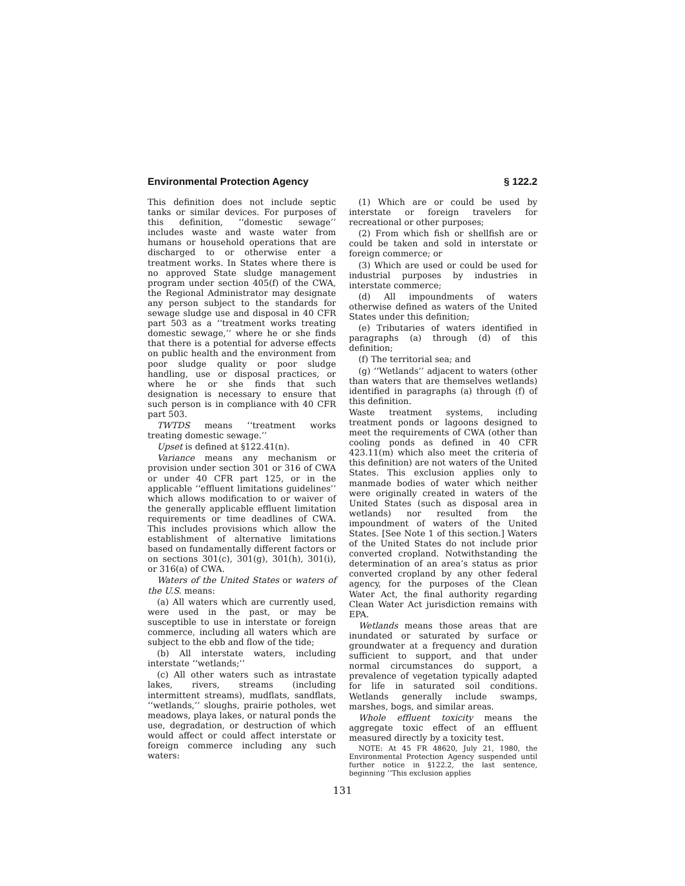Environmental Protection Agency § 122.2
This definition does not include septic tanks or similar devices. For purposes of this definition, ‘‘domestic sewage’’ includes waste and waste water from humans or household operations that are discharged to or otherwise enter a treatment works. In States where there is no approved State sludge management program under section 405(f) of the CWA, the Regional Administrator may designate any person subject to the standards for sewage sludge use and disposal in 40 CFR part 503 as a ‘‘treatment works treating domestic sewage,’’ where he or she finds that there is a potential for adverse effects on public health and the environment from poor sludge quality or poor sludge handling, use or disposal practices, or where he or she finds that such designation is necessary to ensure that such person is in compliance with 40 CFR part 503.
TWTDS means ‘‘treatment works treating domestic sewage.’’
Upset is defined at §122.41(n).
Variance means any mechanism or provision under section 301 or 316 of CWA or under 40 CFR part 125, or in the applicable ‘‘effluent limitations guidelines’’ which allows modification to or waiver of the generally applicable effluent limitation requirements or time deadlines of CWA. This includes provisions which allow the establishment of alternative limitations based on fundamentally different factors or on sections 301(c), 301(g), 301(h), 301(i), or 316(a) of CWA.
Waters of the United States or waters of the U.S. means:
(a) All waters which are currently used, were used in the past, or may be susceptible to use in interstate or foreign commerce, including all waters which are subject to the ebb and flow of the tide;
(b) All interstate waters, including interstate ‘‘wetlands;’’
(c) All other waters such as intrastate lakes, rivers, streams (including intermittent streams), mudflats, sandflats, ‘‘wetlands,’’ sloughs, prairie potholes, wet meadows, playa lakes, or natural ponds the use, degradation, or destruction of which would affect or could affect interstate or foreign commerce including any such waters:
(1) Which are or could be used by interstate or foreign travelers for recreational or other purposes;
(2) From which fish or shellfish are or could be taken and sold in interstate or foreign commerce; or
(3) Which are used or could be used for industrial purposes by industries in interstate commerce;
(d) All impoundments of waters otherwise defined as waters of the United States under this definition;
(e) Tributaries of waters identified in paragraphs (a) through (d) of this definition;
(f) The territorial sea; and
(g) ‘‘Wetlands’’ adjacent to waters (other than waters that are themselves wetlands) identified in paragraphs (a) through (f) of this definition.
Waste treatment systems, including treatment ponds or lagoons designed to meet the requirements of CWA (other than cooling ponds as defined in 40 CFR 423.11(m) which also meet the criteria of this definition) are not waters of the United States. This exclusion applies only to manmade bodies of water which neither were originally created in waters of the United States (such as disposal area in wetlands) nor resulted from the impoundment of waters of the United States. [See Note 1 of this section.] Waters of the United States do not include prior converted cropland. Notwithstanding the determination of an area’s status as prior converted cropland by any other federal agency, for the purposes of the Clean Water Act, the final authority regarding Clean Water Act jurisdiction remains with EPA.
Wetlands means those areas that are inundated or saturated by surface or groundwater at a frequency and duration sufficient to support, and that under normal circumstances do support, a prevalence of vegetation typically adapted for life in saturated soil conditions. Wetlands generally include swamps, marshes, bogs, and similar areas.
Whole effluent toxicity means the aggregate toxic effect of an effluent measured directly by a toxicity test.
NOTE: At 45 FR 48620, July 21, 1980, the Environmental Protection Agency suspended until further notice in §122.2, the last sentence, beginning ‘‘This exclusion applies
131